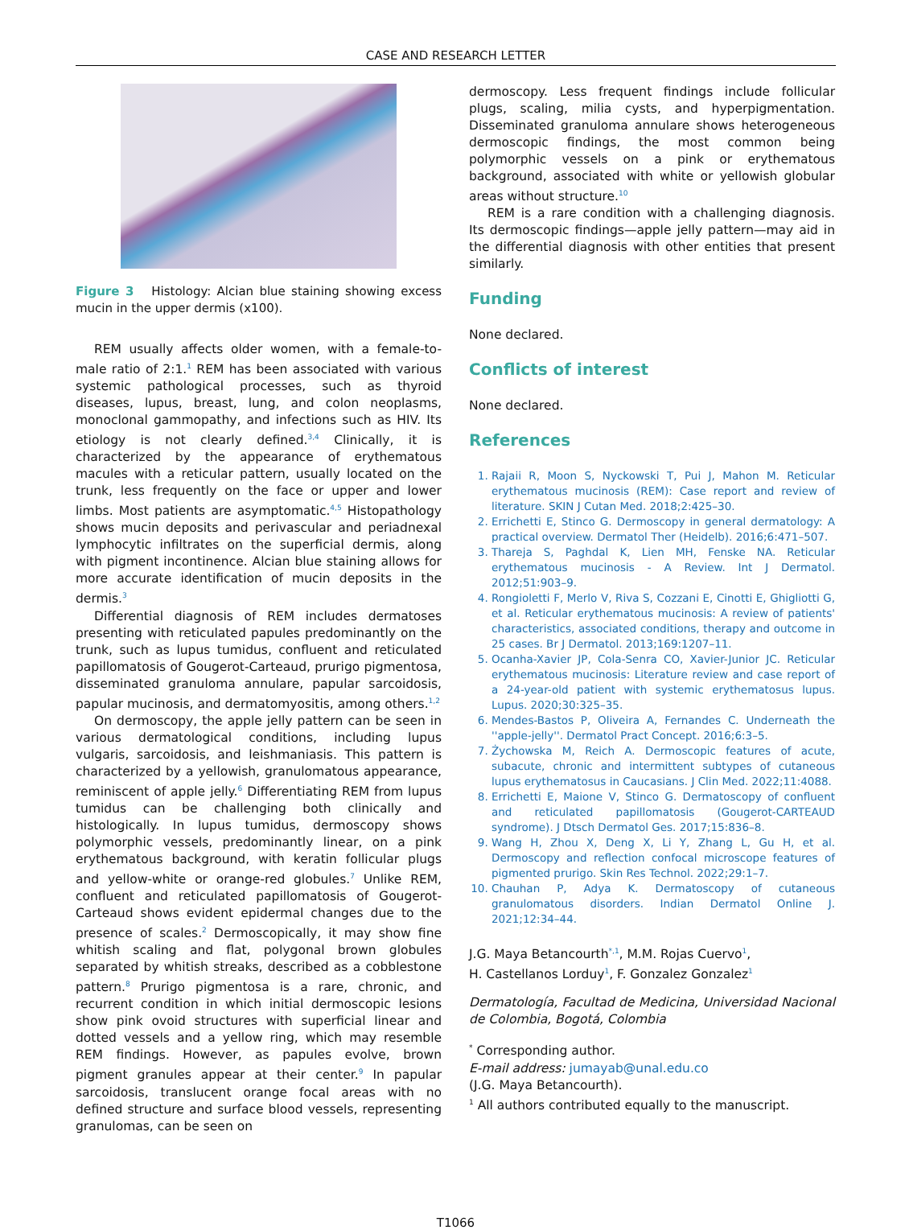CASE AND RESEARCH LETTER
Figure 3 Histology: Alcian blue staining showing excess mucin in the upper dermis (x100).
REM usually affects older women, with a female-to-male ratio of 2:1.<sup>1</sup> REM has been associated with various systemic pathological processes, such as thyroid diseases, lupus, breast, lung, and colon neoplasms, monoclonal gammopathy, and infections such as HIV. Its etiology is not clearly defined.<sup>3,4</sup> Clinically, it is characterized by the appearance of erythematous macules with a reticular pattern, usually located on the trunk, less frequently on the face or upper and lower limbs. Most patients are asymptomatic.<sup>4,5</sup> Histopathology shows mucin deposits and perivascular and periadnexal lymphocytic infiltrates on the superficial dermis, along with pigment incontinence. Alcian blue staining allows for more accurate identification of mucin deposits in the dermis.<sup>3</sup>
Differential diagnosis of REM includes dermatoses presenting with reticulated papules predominantly on the trunk, such as lupus tumidus, confluent and reticulated papillomatosis of Gougerot-Carteaud, prurigo pigmentosa, disseminated granuloma annulare, papular sarcoidosis, papular mucinosis, and dermatomyositis, among others.<sup>1,2</sup>
On dermoscopy, the apple jelly pattern can be seen in various dermatological conditions, including lupus vulgaris, sarcoidosis, and leishmaniasis. This pattern is characterized by a yellowish, granulomatous appearance, reminiscent of apple jelly.<sup>6</sup> Differentiating REM from lupus tumidus can be challenging both clinically and histologically. In lupus tumidus, dermoscopy shows polymorphic vessels, predominantly linear, on a pink erythematous background, with keratin follicular plugs and yellow-white or orange-red globules.<sup>7</sup> Unlike REM, confluent and reticulated papillomatosis of Gougerot-Carteaud shows evident epidermal changes due to the presence of scales.<sup>2</sup> Dermoscopically, it may show fine whitish scaling and flat, polygonal brown globules separated by whitish streaks, described as a cobblestone pattern.<sup>8</sup> Prurigo pigmentosa is a rare, chronic, and recurrent condition in which initial dermoscopic lesions show pink ovoid structures with superficial linear and dotted vessels and a yellow ring, which may resemble REM findings. However, as papules evolve, brown pigment granules appear at their center.<sup>9</sup> In papular sarcoidosis, translucent orange focal areas with no defined structure and surface blood vessels, representing granulomas, can be seen on
dermoscopy. Less frequent findings include follicular plugs, scaling, milia cysts, and hyperpigmentation. Disseminated granuloma annulare shows heterogeneous dermoscopic findings, the most common being polymorphic vessels on a pink or erythematous background, associated with white or yellowish globular areas without structure.<sup>10</sup>
REM is a rare condition with a challenging diagnosis. Its dermoscopic findings—apple jelly pattern—may aid in the differential diagnosis with other entities that present similarly.
Funding
None declared.
Conflicts of interest
None declared.
References
1. Rajaii R, Moon S, Nyckowski T, Pui J, Mahon M. Reticular erythematous mucinosis (REM): Case report and review of literature. SKIN J Cutan Med. 2018;2:425–30.
2. Errichetti E, Stinco G. Dermoscopy in general dermatology: A practical overview. Dermatol Ther (Heidelb). 2016;6:471–507.
3. Thareja S, Paghdal K, Lien MH, Fenske NA. Reticular erythematous mucinosis - A Review. Int J Dermatol. 2012;51:903–9.
4. Rongioletti F, Merlo V, Riva S, Cozzani E, Cinotti E, Ghigliotti G, et al. Reticular erythematous mucinosis: A review of patients' characteristics, associated conditions, therapy and outcome in 25 cases. Br J Dermatol. 2013;169:1207–11.
5. Ocanha-Xavier JP, Cola-Senra CO, Xavier-Junior JC. Reticular erythematous mucinosis: Literature review and case report of a 24-year-old patient with systemic erythematosus lupus. Lupus. 2020;30:325–35.
6. Mendes-Bastos P, Oliveira A, Fernandes C. Underneath the ''apple-jelly''. Dermatol Pract Concept. 2016;6:3–5.
7. Żychowska M, Reich A. Dermoscopic features of acute, subacute, chronic and intermittent subtypes of cutaneous lupus erythematosus in Caucasians. J Clin Med. 2022;11:4088.
8. Errichetti E, Maione V, Stinco G. Dermatoscopy of confluent and reticulated papillomatosis (Gougerot-CARTEAUD syndrome). J Dtsch Dermatol Ges. 2017;15:836–8.
9. Wang H, Zhou X, Deng X, Li Y, Zhang L, Gu H, et al. Dermoscopy and reflection confocal microscope features of pigmented prurigo. Skin Res Technol. 2022;29:1–7.
10. Chauhan P, Adya K. Dermatoscopy of cutaneous granulomatous disorders. Indian Dermatol Online J. 2021;12:34–44.
J.G. Maya Betancourth<sup>*,1</sup>, M.M. Rojas Cuervo<sup>1</sup>,
H. Castellanos Lorduy<sup>1</sup>, F. Gonzalez Gonzalez<sup>1</sup>
Dermatología, Facultad de Medicina, Universidad Nacional de Colombia, Bogotá, Colombia
<sup>*</sup> Corresponding author.
E-mail address: jumayab@unal.edu.co
(J.G. Maya Betancourth).
<sup>1</sup> All authors contributed equally to the manuscript.
T1066